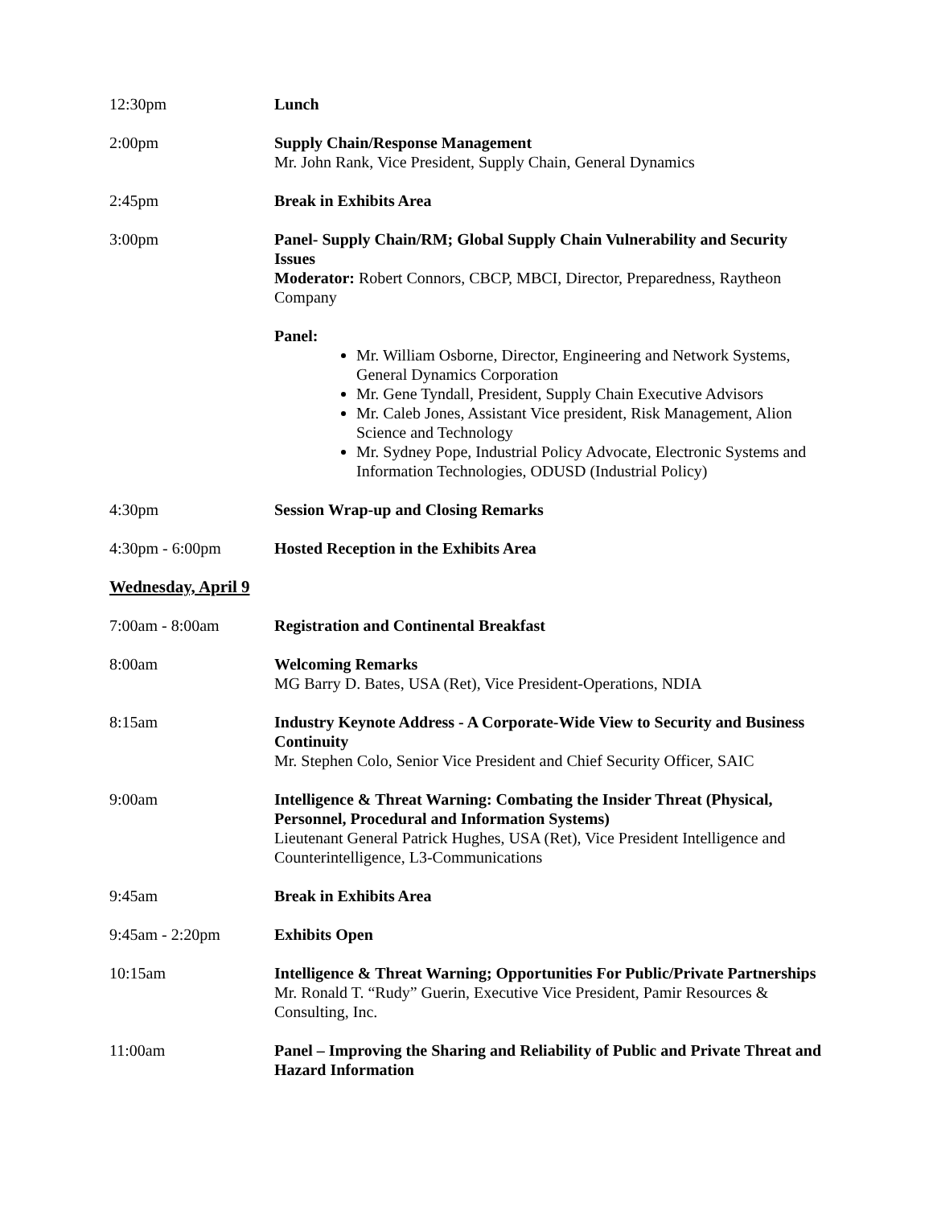12:30pm Lunch
2:00pm Supply Chain/Response Management
Mr. John Rank, Vice President, Supply Chain, General Dynamics
2:45pm Break in Exhibits Area
3:00pm Panel- Supply Chain/RM; Global Supply Chain Vulnerability and Security Issues
Moderator: Robert Connors, CBCP, MBCI, Director, Preparedness, Raytheon Company
Panel:
Mr. William Osborne, Director, Engineering and Network Systems, General Dynamics Corporation
Mr. Gene Tyndall, President, Supply Chain Executive Advisors
Mr. Caleb Jones, Assistant Vice president, Risk Management, Alion Science and Technology
Mr. Sydney Pope, Industrial Policy Advocate, Electronic Systems and Information Technologies, ODUSD (Industrial Policy)
4:30pm Session Wrap-up and Closing Remarks
4:30pm - 6:00pm Hosted Reception in the Exhibits Area
Wednesday, April 9
7:00am - 8:00am Registration and Continental Breakfast
8:00am Welcoming Remarks
MG Barry D. Bates, USA (Ret), Vice President-Operations, NDIA
8:15am Industry Keynote Address - A Corporate-Wide View to Security and Business Continuity
Mr. Stephen Colo, Senior Vice President and Chief Security Officer, SAIC
9:00am Intelligence & Threat Warning: Combating the Insider Threat (Physical, Personnel, Procedural and Information Systems)
Lieutenant General Patrick Hughes, USA (Ret), Vice President Intelligence and Counterintelligence, L3-Communications
9:45am Break in Exhibits Area
9:45am - 2:20pm Exhibits Open
10:15am Intelligence & Threat Warning; Opportunities For Public/Private Partnerships
Mr. Ronald T. “Rudy” Guerin, Executive Vice President, Pamir Resources & Consulting, Inc.
11:00am Panel – Improving the Sharing and Reliability of Public and Private Threat and Hazard Information